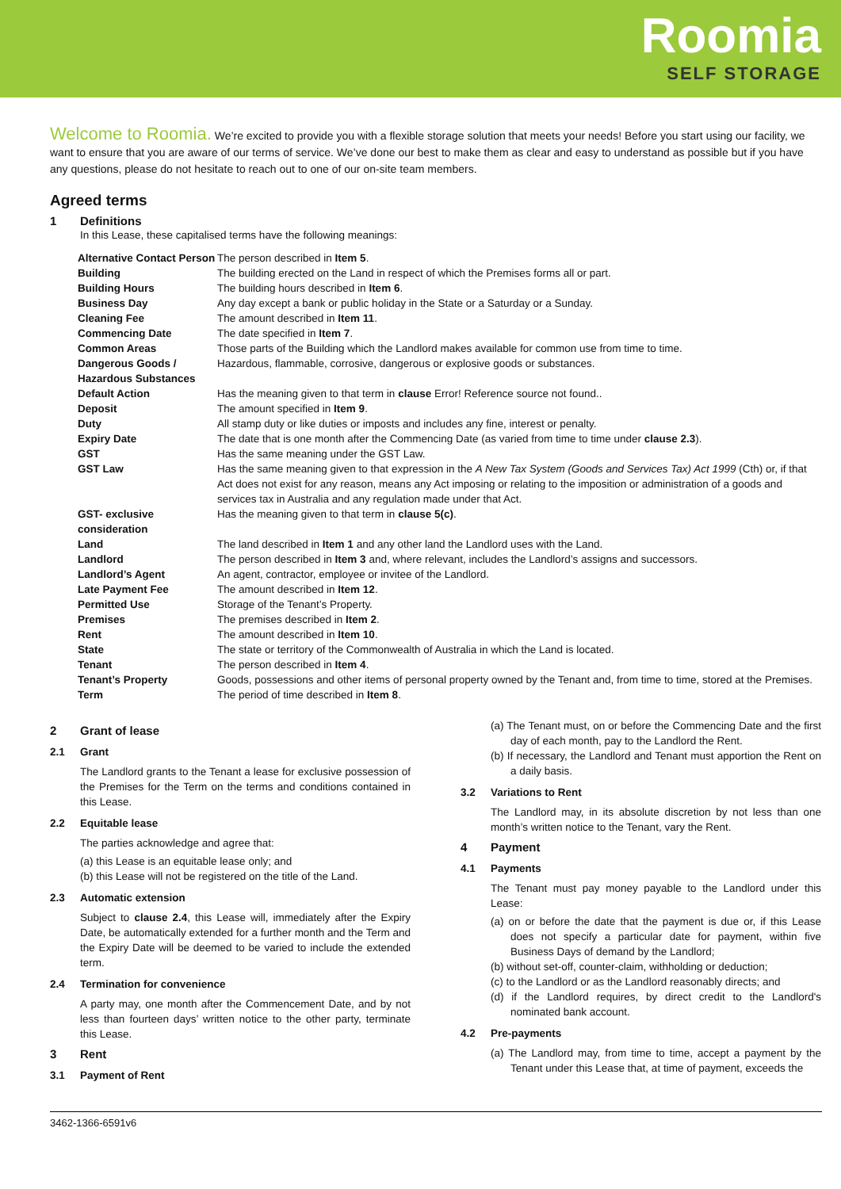Roomia
SELF STORAGE
Welcome to Roomia. We’re excited to provide you with a flexible storage solution that meets your needs! Before you start using our facility, we want to ensure that you are aware of our terms of service. We’ve done our best to make them as clear and easy to understand as possible but if you have any questions, please do not hesitate to reach out to one of our on-site team members.
Agreed terms
1 Definitions
In this Lease, these capitalised terms have the following meanings:
| Alternative Contact Person | The person described in Item 5 . |
| Building | The building erected on the Land in respect of which the Premises forms all or part. |
| Building Hours | The building hours described in Item 6 . |
| Business Day | Any day except a bank or public holiday in the State or a Saturday or a Sunday. |
| Cleaning Fee | The amount described in Item 11 . |
| Commencing Date | The date specified in Item 7 . |
| Common Areas | Those parts of the Building which the Landlord makes available for common use from time to time. |
| Dangerous Goods / Hazardous Substances | Hazardous, flammable, corrosive, dangerous or explosive goods or substances. |
| Default Action | Has the meaning given to that term in clause Error! Reference source not found.. |
| Deposit | The amount specified in Item 9 . |
| Duty | All stamp duty or like duties or imposts and includes any fine, interest or penalty. |
| Expiry Date | The date that is one month after the Commencing Date (as varied from time to time under clause 2.3 ). |
| GST | Has the same meaning under the GST Law. |
| GST Law | Has the same meaning given to that expression in the A New Tax System (Goods and Services Tax) Act 1999 (Cth) or, if that Act does not exist for any reason, means any Act imposing or relating to the imposition or administration of a goods and services tax in Australia and any regulation made under that Act. |
| GST- exclusive consideration | Has the meaning given to that term in clause 5(c) . |
| Land | The land described in Item 1 and any other land the Landlord uses with the Land. |
| Landlord | The person described in Item 3 and, where relevant, includes the Landlord’s assigns and successors. |
| Landlord’s Agent | An agent, contractor, employee or invitee of the Landlord. |
| Late Payment Fee | The amount described in Item 12 . |
| Permitted Use | Storage of the Tenant’s Property. |
| Premises | The premises described in Item 2 . |
| Rent | The amount described in Item 10 . |
| State | The state or territory of the Commonwealth of Australia in which the Land is located. |
| Tenant | The person described in Item 4 . |
| Tenant’s Property | Goods, possessions and other items of personal property owned by the Tenant and, from time to time, stored at the Premises. |
| Term | The period of time described in Item 8 . |
2 Grant of lease
2.1 Grant
The Landlord grants to the Tenant a lease for exclusive possession of the Premises for the Term on the terms and conditions contained in this Lease.
2.2 Equitable lease
The parties acknowledge and agree that:
(a) this Lease is an equitable lease only; and
(b) this Lease will not be registered on the title of the Land.
2.3 Automatic extension
Subject to clause 2.4, this Lease will, immediately after the Expiry Date, be automatically extended for a further month and the Term and the Expiry Date will be deemed to be varied to include the extended term.
2.4 Termination for convenience
A party may, one month after the Commencement Date, and by not less than fourteen days’ written notice to the other party, terminate this Lease.
3 Rent
3.1 Payment of Rent
(a) The Tenant must, on or before the Commencing Date and the first day of each month, pay to the Landlord the Rent.
(b) If necessary, the Landlord and Tenant must apportion the Rent on a daily basis.
3.2 Variations to Rent
The Landlord may, in its absolute discretion by not less than one month’s written notice to the Tenant, vary the Rent.
4 Payment
4.1 Payments
The Tenant must pay money payable to the Landlord under this Lease:
(a) on or before the date that the payment is due or, if this Lease does not specify a particular date for payment, within five Business Days of demand by the Landlord;
(b) without set-off, counter-claim, withholding or deduction;
(c) to the Landlord or as the Landlord reasonably directs; and
(d) if the Landlord requires, by direct credit to the Landlord's nominated bank account.
4.2 Pre-payments
(a) The Landlord may, from time to time, accept a payment by the Tenant under this Lease that, at time of payment, exceeds the
3462-1366-6591v6